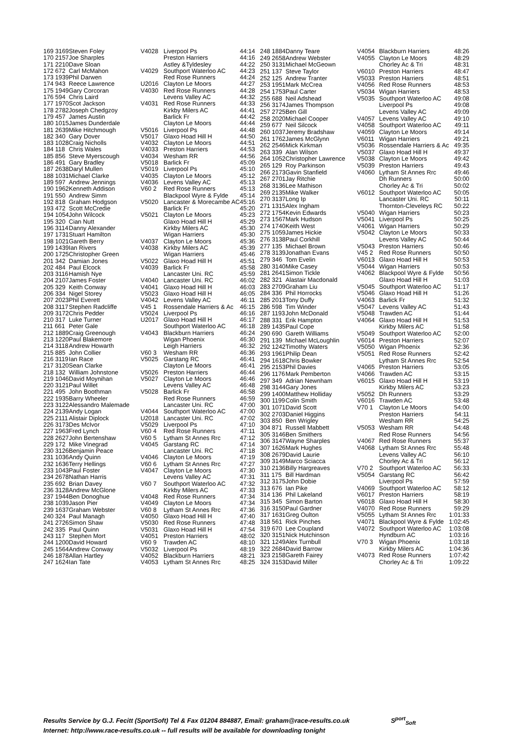| 169 3169 | Steven Foley | V4028 | Liverpool Ps | 44:14 |
| 170 2157 | Joe Sharples | | Preston Harriers | 44:16 |
| 171 2210 | Dave Sloan | | Astley &Tyldesley | 44:22 |
| 172 672 | Carl McMahon | V4029 | Southport Waterloo AC | 44:23 |
| 173 1939 | Phil Darwen | | Red Rose Runners | 44:24 |
| 174 943 | Reece Lawrence | U2016 | Clayton Le Moors | 44:27 |
| 175 1949 | Gary Corcoran | V4030 | Red Rose Runners | 44:28 |
| 176 594 | Chris Laird | | Levens Valley AC | 44:32 |
| 177 1970 | Scot Jackson | V4031 | Red Rose Runners | 44:33 |
| 178 2782 | Joseph Chedgzoy | | Kirkby Milers AC | 44:41 |
| 179 457 | James Austin | | Barlick Fr | 44:42 |
| 180 1015 | James Dunderdale | | Clayton Le Moors | 44:44 |
| 181 2639 | Mike Hitchmough | V5016 | Liverpool Ps | 44:48 |
| 182 340 | Gary Dover | V5017 | Glaxo Hoad Hill H | 44:50 |
| 183 1028 | Craig Nicholls | V4032 | Clayton Le Moors | 44:51 |
| 184 118 | Chris Wales | V4033 | Preston Harriers | 44:53 |
| 185 856 | Steve Myerscough | V4034 | Wesham RR | 44:56 |
| 186 491 | Gary Bradley | V5018 | Barlick Fr | 45:09 |
| 187 2638 | Daryl Mullen | V5019 | Liverpool Ps | 45:10 |
| 188 1031 | Michael Clarke | V4035 | Clayton Le Moors | 45:12 |
| 189 597 | Andrew Jennings | V4036 | Levens Valley AC | 45:13 |
| 190 1962 | Kenneth Addison | V60 2 | Red Rose Runners | 45:13 |
| 191 550 | Andrew Simm | | Blackpool Wyre & Fylde | 45:14 |
| 192 818 | Graham Hodgson | V5020 | Lancaster & Morecambe AC | 45:16 |
| 193 472 | Scott McCredie | | Barlick Fr | 45:20 |
| 194 1054 | John Wilcock | V5021 | Clayton Le Moors | 45:23 |
| 195 320 | Cian Nutt | | Glaxo Hoad Hill H | 45:29 |
| 196 3114 | Danny Alexander | | Kirkby Milers AC | 45:30 |
| 197 1731 | Stuart Hamilton | | Wigan Harriers | 45:30 |
| 198 1021 | Gareth Berry | V4037 | Clayton Le Moors | 45:36 |
| 199 1439 | Ian Rivers | V4038 | Kirkby Milers AC | 45:39 |
| 200 1725 | Christopher Green | | Wigan Harriers | 45:46 |
| 201 342 | Damian Jones | V5022 | Glaxo Hoad Hill H | 45:51 |
| 202 484 | Paul Elcock | V4039 | Barlick Fr | 45:58 |
| 203 3116 | Hamish Nye | | Lancaster Uni. RC | 45:59 |
| 204 2107 | James Foster | V4040 | Lancaster Uni. RC | 46:02 |
| 205 329 | Keith Conway | V4041 | Glaxo Hoad Hill H | 46:03 |
| 206 334 | Nigel Storey | V5023 | Glaxo Hoad Hill H | 46:05 |
| 207 2023 | Phil Everett | V4042 | Levens Valley AC | 46:11 |
| 208 3117 | Stephen Radcliffe | V45 1 | Rossendale Harriers & Ac | 46:15 |
| 209 3172 | Chris Pedder | V5024 | Liverpool Ps | 46:16 |
| 210 317 | Luke Turner | U2017 | Glaxo Hoad Hill H | 46:17 |
| 211 661 | Peter Gale | | Southport Waterloo AC | 46:18 |
| 212 1889 | Craig Greenough | V4043 | Blackburn Harriers | 46:24 |
| 213 1220 | Paul Blakemore | | Wigan Phoenix | 46:30 |
| 214 3118 | Andrew Howarth | | Leigh Harriers | 46:32 |
| 215 885 | John Collier | V60 3 | Wesham RR | 46:36 |
| 216 3119 | Ian Race | V5025 | Garstang RC | 46:41 |
| 217 3120 | Sean Clarke | | Clayton Le Moors | 46:41 |
| 218 132 | William Johnstone | V5026 | Preston Harriers | 46:44 |
| 219 1046 | David Moynihan | V5027 | Clayton Le Moors | 46:46 |
| 220 3121 | Paul Willet | | Levens Valley AC | 46:48 |
| 221 495 | John Boothman | V5028 | Barlick Fr | 46:58 |
| 222 1935 | Barry Wheeler | | Red Rose Runners | 46:59 |
| 223 3122 | Alessandro Malemade | | Lancaster Uni. RC | 47:00 |
| 224 2139 | Andy Logan | V4044 | Southport Waterloo AC | 47:00 |
| 225 2111 | Alistair Diplock | U2018 | Lancaster Uni. RC | 47:02 |
| 226 3173 | Des McIvor | V5029 | Liverpool Ps | 47:10 |
| 227 1963 | Fred Lynch | V60 4 | Red Rose Runners | 47:11 |
| 228 2627 | John Bertenshaw | V60 5 | Lytham St Annes Rrc | 47:12 |
| 229 172 | Mike Vinegrad | V4045 | Garstang RC | 47:14 |
| 230 3126 | Benjamin Peace | | Lancaster Uni. RC | 47:18 |
| 231 1036 | Andy Quinn | V4046 | Clayton Le Moors | 47:19 |
| 232 1636 | Terry Hellings | V60 6 | Lytham St Annes Rrc | 47:27 |
| 233 1043 | Paul Foster | V4047 | Clayton Le Moors | 47:30 |
| 234 2678 | Nathan Harris | | Levens Valley AC | 47:31 |
| 235 692 | Brian Davey | V60 7 | Southport Waterloo AC | 47:32 |
| 236 3128 | Andrew McGlone | | Kirkby Milers AC | 47:33 |
| 237 1944 | Ben Donoghue | V4048 | Red Rose Runners | 47:34 |
| 238 1039 | Jason Pier | V4049 | Clayton Le Moors | 47:34 |
| 239 1637 | Graham Webster | V60 8 | Lytham St Annes Rrc | 47:36 |
| 240 324 | Paul Managh | V4050 | Glaxo Hoad Hill H | 47:40 |
| 241 2726 | Simon Shaw | V5030 | Red Rose Runners | 47:48 |
| 242 335 | Paul Quinn | V5031 | Glaxo Hoad Hill H | 47:54 |
| 243 117 | Stephen Mort | V4051 | Preston Harriers | 48:02 |
| 244 1200 | David Howard | V60 9 | Trawden AC | 48:10 |
| 245 1564 | Andrew Conway | V5032 | Liverpool Ps | 48:19 |
| 246 1878 | Allan Hartley | V4052 | Blackburn Harriers | 48:21 |
| 247 1624 | Ian Tate | V4053 | Lytham St Annes Rrc | 48:25 |
| 248 1884 | Danny Teare | V4054 | Blackburn Harriers | 48:26 |
| 249 2658 | Andrew Webster | V4055 | Clayton Le Moors | 48:29 |
| 250 3131 | Michael McGeown | | Chorley Ac & Tri | 48:31 |
| 251 137 | Steve Taylor | V6010 | Preston Harriers | 48:47 |
| 252 125 | Andrew Tranter | V5033 | Preston Harriers | 48:51 |
| 253 1951 | Mark McCrea | V4056 | Red Rose Runners | 48:53 |
| 254 1753 | Paul Carter | V5034 | Wigan Harriers | 48:53 |
| 255 688 | Neil Adshead | V5035 | Southport Waterloo AC | 49:08 |
| 256 3174 | James Thompson | | Liverpool Ps | 49:08 |
| 257 2725 | Ben Gill | | Levens Valley AC | 49:09 |
| 258 2020 | Michael Cooper | V4057 | Levens Valley AC | 49:10 |
| 259 677 | Neil Silcock | V4058 | Southport Waterloo AC | 49:11 |
| 260 1037 | Jeremy Bradshaw | V4059 | Clayton Le Moors | 49:14 |
| 261 1762 | James McGlynn | V6011 | Wigan Harriers | 49:21 |
| 262 2546 | Mick Kirkman | V5036 | Rossendale Harriers & Ac | 49:35 |
| 263 339 | Alan Wilson | V5037 | Glaxo Hoad Hill H | 49:37 |
| 264 1052 | Christopher Lawrence | V5038 | Clayton Le Moors | 49:42 |
| 265 129 | Roy Parkinson | V5039 | Preston Harriers | 49:43 |
| 266 2173 | Gavin Stanfield | V4060 | Lytham St Annes Rrc | 49:46 |
| 267 2701 | Jay Ritchie | | Dh Runners | 50:00 |
| 268 3136 | Lee Mathison | | Chorley Ac & Tri | 50:02 |
| 269 2135 | Mike Walker | V6012 | Southport Waterloo AC | 50:05 |
| 270 3137 | Long Ip | | Lancaster Uni. RC | 50:11 |
| 271 1315 | Alex Ingham | | Thornton-Cleveleys RC | 50:22 |
| 272 1754 | Kevin Edwards | V5040 | Wigan Harriers | 50:23 |
| 273 1567 | Mark Hudson | V5041 | Liverpool Ps | 50:25 |
| 274 1740 | Keith West | V4061 | Wigan Harriers | 50:29 |
| 275 1059 | James Hickie | V5042 | Clayton Le Moors | 50:33 |
| 276 3138 | Paul Corkhill | | Levens Valley AC | 50:44 |
| 277 135 | Michael Brown | V5043 | Preston Harriers | 50:46 |
| 278 3139 | Jonathan Evans | V45 2 | Red Rose Runners | 50:50 |
| 279 346 | Tom Evelin | V6013 | Glaxo Hoad Hill H | 50:53 |
| 280 3140 | Mike Casey | V5044 | Wigan Harriers | 50:53 |
| 281 2641 | Simon Tickle | V4062 | Blackpool Wyre & Fylde | 50:56 |
| 282 321 | Alastair Macdonald | | Glaxo Hoad Hill H | 51:03 |
| 283 2709 | Graham Liu | V5045 | Southport Waterloo AC | 51:17 |
| 284 336 | Phil Horrocks | V5046 | Glaxo Hoad Hill H | 51:26 |
| 285 2013 | Tony Duffy | V4063 | Barlick Fr | 51:32 |
| 286 598 | Tim Winder | V5047 | Levens Valley AC | 51:43 |
| 287 1193 | John McDonald | V5048 | Trawden AC | 51:44 |
| 288 331 | Erik Hampton | V4064 | Glaxo Hoad Hill H | 51:53 |
| 289 1435 | Paul Cope | | Kirkby Milers AC | 51:58 |
| 290 690 | Gareth Williams | V5049 | Southport Waterloo AC | 52:00 |
| 291 139 | Michael McLoughlin | V6014 | Preston Harriers | 52:07 |
| 292 1242 | Timothy Waters | V5050 | Wigan Phoenix | 52:36 |
| 293 1961 | Philip Dean | V5051 | Red Rose Runners | 52:42 |
| 294 1618 | Chris Bowker | | Lytham St Annes Rrc | 52:54 |
| 295 2153 | Phil Davies | V4065 | Preston Harriers | 53:05 |
| 296 1176 | Mark Pemberton | V4066 | Trawden AC | 53:15 |
| 297 349 | Adrian Newnham | V6015 | Glaxo Hoad Hill H | 53:19 |
| 298 3144 | Gary Jones | | Kirkby Milers AC | 53:23 |
| 299 1400 | Matthew Holliday | V5052 | Dh Runners | 53:29 |
| 300 1199 | Colin Smith | V6016 | Trawden AC | 53:48 |
| 301 1071 | David Scott | V70 1 | Clayton Le Moors | 54:00 |
| 302 2703 | Daniel Higgins | | Preston Harriers | 54:11 |
| 303 850 | Ben Wrigley | | Wesham RR | 54:25 |
| 304 871 | Russell Mabbett | V5053 | Wesham RR | 54:48 |
| 305 3146 | Ben Smithers | | Red Rose Runners | 54:56 |
| 306 3147 | Wayne Sharples | V4067 | Red Rose Runners | 55:37 |
| 307 1626 | Mark Hughes | V4068 | Lytham St Annes Rrc | 55:48 |
| 308 2679 | David Laurie | | Levens Valley AC | 56:10 |
| 309 3149 | Marco Sciacca | | Chorley Ac & Tri | 56:12 |
| 310 2136 | Billy Hargreaves | V70 2 | Southport Waterloo AC | 56:33 |
| 311 175 | Bill Hardman | V5054 | Garstang RC | 56:42 |
| 312 3175 | John Dobie | | Liverpool Ps | 57:59 |
| 313 676 | Ian Pike | V4069 | Southport Waterloo AC | 58:12 |
| 314 136 | Phil Lakeland | V6017 | Preston Harriers | 58:19 |
| 315 345 | Simon Barton | V6018 | Glaxo Hoad Hill H | 58:30 |
| 316 3150 | Paul Gardner | V4070 | Red Rose Runners | 59:29 |
| 317 1631 | Greg Oulton | V5055 | Lytham St Annes Rrc | 1:01:33 |
| 318 561 | Rick Pinches | V4071 | Blackpool Wyre & Fylde | 1:02:45 |
| 319 670 | Lee Coupland | V4072 | Southport Waterloo AC | 1:03:08 |
| 320 3151 | Nick Hutchinson | | Hyndburn AC | 1:03:16 |
| 321 1249 | Alex Turnbull | V70 3 | Wigan Phoenix | 1:03:18 |
| 322 2684 | David Barrow | | Kirkby Milers AC | 1:04:36 |
| 323 2158 | Gareth Fairey | V4073 | Red Rose Runners | 1:07:42 |
| 324 3153 | David Miller | | Chorley Ac & Tri | 1:09:22 |
Results Service by G.J. Fecitt (SportSoft) Tel & Fax 01204 884887, Email: graham@race-results.co.uk S<sup>port</sup><sub>Soft</sub>
Internet: http://www.race-results.co.uk -- full results will be available for downloading tonight